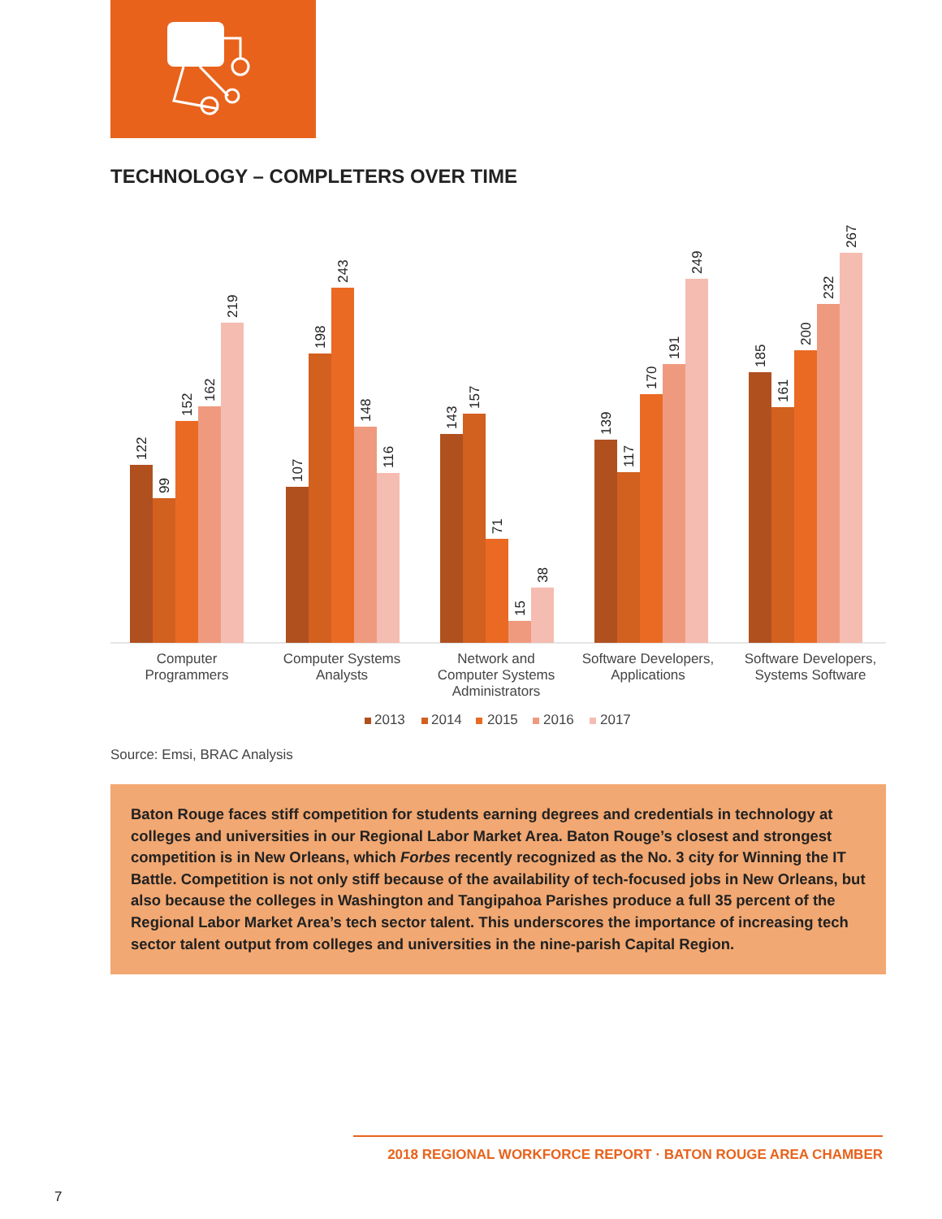TECHNOLOGY – COMPLETERS OVER TIME
122
99
152
162
219
107
198
243
148
116
143
157
71
15
38
139
117
170
191
249
185
161
200
232
267
Computer
Programmers
Computer Systems
Analysts
Network and
Computer Systems
Administrators
Software Developers,
Applications
Software Developers,
Systems Software
2013
2014
2015
2016
2017
Source: Emsi, BRAC Analysis
Baton Rouge faces stiff competition for students earning degrees and credentials in technology at colleges and universities in our Regional Labor Market Area. Baton Rouge’s closest and strongest competition is in New Orleans, which Forbes recently recognized as the No. 3 city for Winning the IT Battle. Competition is not only stiff because of the availability of tech-focused jobs in New Orleans, but also because the colleges in Washington and Tangipahoa Parishes produce a full 35 percent of the Regional Labor Market Area’s tech sector talent. This underscores the importance of increasing tech sector talent output from colleges and universities in the nine-parish Capital Region.
2018 REGIONAL WORKFORCE REPORT · BATON ROUGE AREA CHAMBER
7